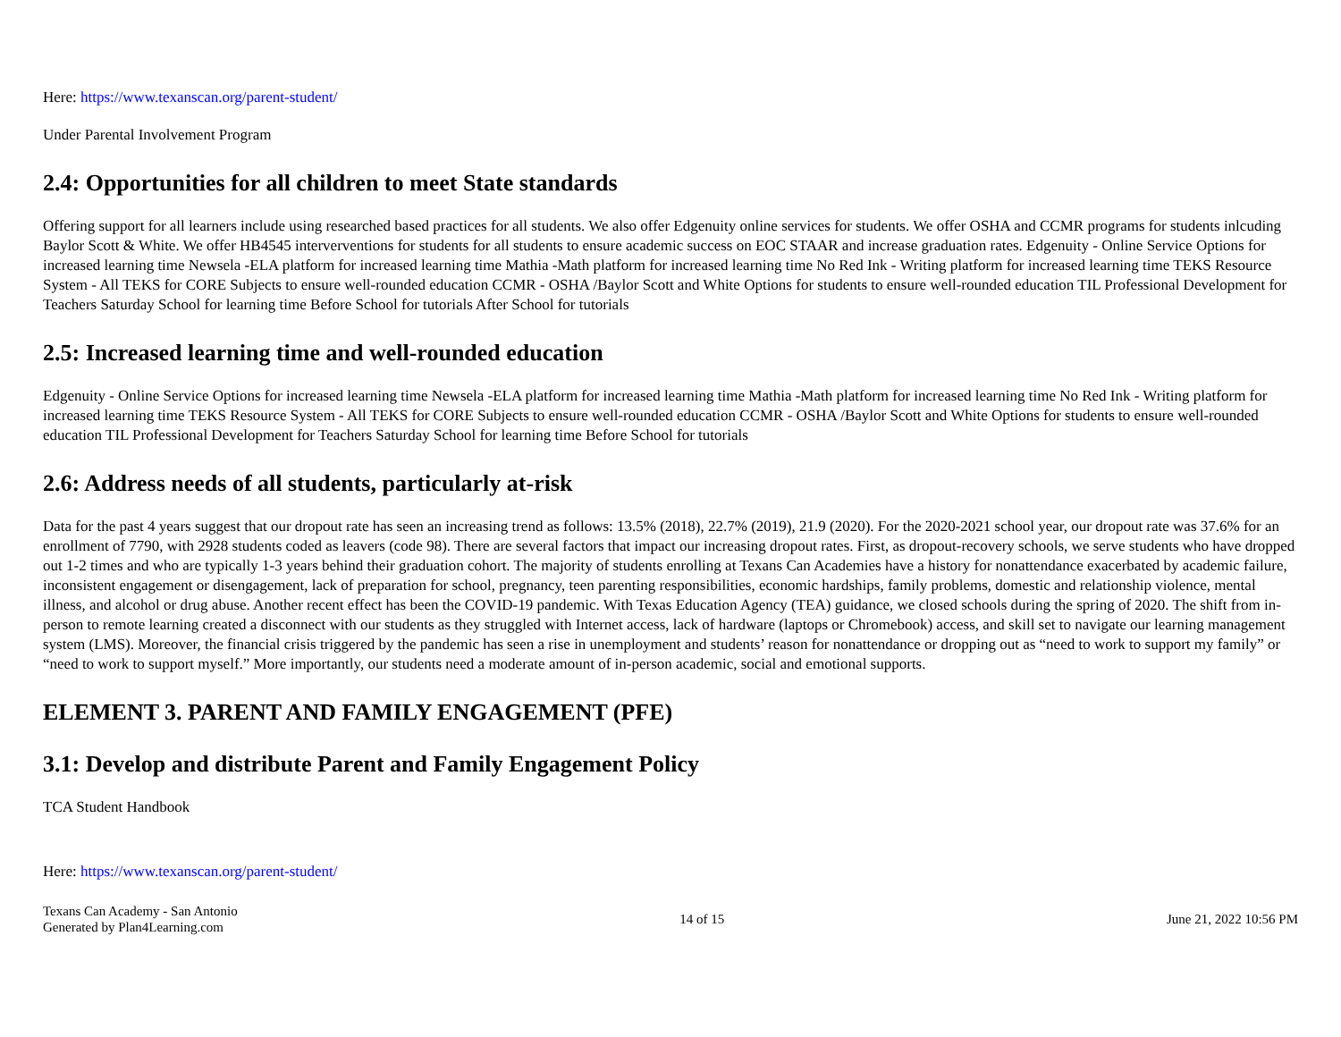Here: https://www.texanscan.org/parent-student/
Under Parental Involvement Program
2.4: Opportunities for all children to meet State standards
Offering support for all learners include using researched based practices for all students. We also offer Edgenuity online services for students. We offer OSHA and CCMR programs for students inlcuding Baylor Scott & White. We offer HB4545 interverventions for students for all students to ensure academic success on EOC STAAR and increase graduation rates. Edgenuity - Online Service Options for increased learning time Newsela -ELA platform for increased learning time Mathia -Math platform for increased learning time No Red Ink - Writing platform for increased learning time TEKS Resource System - All TEKS for CORE Subjects to ensure well-rounded education CCMR - OSHA /Baylor Scott and White Options for students to ensure well-rounded education TIL Professional Development for Teachers Saturday School for learning time Before School for tutorials After School for tutorials
2.5: Increased learning time and well-rounded education
Edgenuity - Online Service Options for increased learning time Newsela -ELA platform for increased learning time Mathia -Math platform for increased learning time No Red Ink - Writing platform for increased learning time TEKS Resource System - All TEKS for CORE Subjects to ensure well-rounded education CCMR - OSHA /Baylor Scott and White Options for students to ensure well-rounded education TIL Professional Development for Teachers Saturday School for learning time Before School for tutorials
2.6: Address needs of all students, particularly at-risk
Data for the past 4 years suggest that our dropout rate has seen an increasing trend as follows: 13.5% (2018), 22.7% (2019), 21.9 (2020). For the 2020-2021 school year, our dropout rate was 37.6% for an enrollment of 7790, with 2928 students coded as leavers (code 98). There are several factors that impact our increasing dropout rates. First, as dropout-recovery schools, we serve students who have dropped out 1-2 times and who are typically 1-3 years behind their graduation cohort. The majority of students enrolling at Texans Can Academies have a history for nonattendance exacerbated by academic failure, inconsistent engagement or disengagement, lack of preparation for school, pregnancy, teen parenting responsibilities, economic hardships, family problems, domestic and relationship violence, mental illness, and alcohol or drug abuse. Another recent effect has been the COVID-19 pandemic. With Texas Education Agency (TEA) guidance, we closed schools during the spring of 2020. The shift from in-person to remote learning created a disconnect with our students as they struggled with Internet access, lack of hardware (laptops or Chromebook) access, and skill set to navigate our learning management system (LMS). Moreover, the financial crisis triggered by the pandemic has seen a rise in unemployment and students’ reason for nonattendance or dropping out as “need to work to support my family” or “need to work to support myself.” More importantly, our students need a moderate amount of in-person academic, social and emotional supports.
ELEMENT 3. PARENT AND FAMILY ENGAGEMENT (PFE)
3.1: Develop and distribute Parent and Family Engagement Policy
TCA Student Handbook
Here: https://www.texanscan.org/parent-student/
Texans Can Academy - San Antonio
Generated by Plan4Learning.com
14 of 15 June 21, 2022 10:56 PM